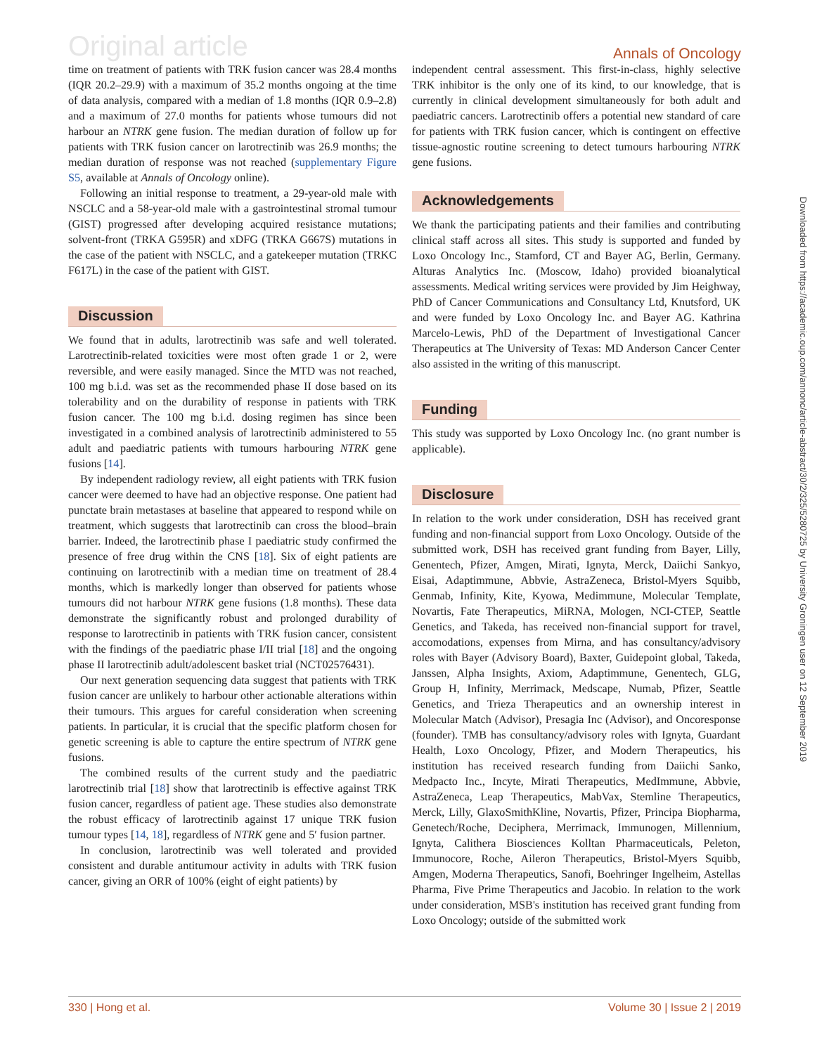Original article
Annals of Oncology
time on treatment of patients with TRK fusion cancer was 28.4 months (IQR 20.2–29.9) with a maximum of 35.2 months ongoing at the time of data analysis, compared with a median of 1.8 months (IQR 0.9–2.8) and a maximum of 27.0 months for patients whose tumours did not harbour an NTRK gene fusion. The median duration of follow up for patients with TRK fusion cancer on larotrectinib was 26.9 months; the median duration of response was not reached (supplementary Figure S5, available at Annals of Oncology online).
Following an initial response to treatment, a 29-year-old male with NSCLC and a 58-year-old male with a gastrointestinal stromal tumour (GIST) progressed after developing acquired resistance mutations; solvent-front (TRKA G595R) and xDFG (TRKA G667S) mutations in the case of the patient with NSCLC, and a gatekeeper mutation (TRKC F617L) in the case of the patient with GIST.
Discussion
We found that in adults, larotrectinib was safe and well tolerated. Larotrectinib-related toxicities were most often grade 1 or 2, were reversible, and were easily managed. Since the MTD was not reached, 100 mg b.i.d. was set as the recommended phase II dose based on its tolerability and on the durability of response in patients with TRK fusion cancer. The 100 mg b.i.d. dosing regimen has since been investigated in a combined analysis of larotrectinib administered to 55 adult and paediatric patients with tumours harbouring NTRK gene fusions [14].
By independent radiology review, all eight patients with TRK fusion cancer were deemed to have had an objective response. One patient had punctate brain metastases at baseline that appeared to respond while on treatment, which suggests that larotrectinib can cross the blood–brain barrier. Indeed, the larotrectinib phase I paediatric study confirmed the presence of free drug within the CNS [18]. Six of eight patients are continuing on larotrectinib with a median time on treatment of 28.4 months, which is markedly longer than observed for patients whose tumours did not harbour NTRK gene fusions (1.8 months). These data demonstrate the significantly robust and prolonged durability of response to larotrectinib in patients with TRK fusion cancer, consistent with the findings of the paediatric phase I/II trial [18] and the ongoing phase II larotrectinib adult/adolescent basket trial (NCT02576431).
Our next generation sequencing data suggest that patients with TRK fusion cancer are unlikely to harbour other actionable alterations within their tumours. This argues for careful consideration when screening patients. In particular, it is crucial that the specific platform chosen for genetic screening is able to capture the entire spectrum of NTRK gene fusions.
The combined results of the current study and the paediatric larotrectinib trial [18] show that larotrectinib is effective against TRK fusion cancer, regardless of patient age. These studies also demonstrate the robust efficacy of larotrectinib against 17 unique TRK fusion tumour types [14, 18], regardless of NTRK gene and 5′ fusion partner.
In conclusion, larotrectinib was well tolerated and provided consistent and durable antitumour activity in adults with TRK fusion cancer, giving an ORR of 100% (eight of eight patients) by
independent central assessment. This first-in-class, highly selective TRK inhibitor is the only one of its kind, to our knowledge, that is currently in clinical development simultaneously for both adult and paediatric cancers. Larotrectinib offers a potential new standard of care for patients with TRK fusion cancer, which is contingent on effective tissue-agnostic routine screening to detect tumours harbouring NTRK gene fusions.
Acknowledgements
We thank the participating patients and their families and contributing clinical staff across all sites. This study is supported and funded by Loxo Oncology Inc., Stamford, CT and Bayer AG, Berlin, Germany. Alturas Analytics Inc. (Moscow, Idaho) provided bioanalytical assessments. Medical writing services were provided by Jim Heighway, PhD of Cancer Communications and Consultancy Ltd, Knutsford, UK and were funded by Loxo Oncology Inc. and Bayer AG. Kathrina Marcelo-Lewis, PhD of the Department of Investigational Cancer Therapeutics at The University of Texas: MD Anderson Cancer Center also assisted in the writing of this manuscript.
Funding
This study was supported by Loxo Oncology Inc. (no grant number is applicable).
Disclosure
In relation to the work under consideration, DSH has received grant funding and non-financial support from Loxo Oncology. Outside of the submitted work, DSH has received grant funding from Bayer, Lilly, Genentech, Pfizer, Amgen, Mirati, Ignyta, Merck, Daiichi Sankyo, Eisai, Adaptimmune, Abbvie, AstraZeneca, Bristol-Myers Squibb, Genmab, Infinity, Kite, Kyowa, Medimmune, Molecular Template, Novartis, Fate Therapeutics, MiRNA, Mologen, NCI-CTEP, Seattle Genetics, and Takeda, has received non-financial support for travel, accomodations, expenses from Mirna, and has consultancy/advisory roles with Bayer (Advisory Board), Baxter, Guidepoint global, Takeda, Janssen, Alpha Insights, Axiom, Adaptimmune, Genentech, GLG, Group H, Infinity, Merrimack, Medscape, Numab, Pfizer, Seattle Genetics, and Trieza Therapeutics and an ownership interest in Molecular Match (Advisor), Presagia Inc (Advisor), and Oncoresponse (founder). TMB has consultancy/advisory roles with Ignyta, Guardant Health, Loxo Oncology, Pfizer, and Modern Therapeutics, his institution has received research funding from Daiichi Sanko, Medpacto Inc., Incyte, Mirati Therapeutics, MedImmune, Abbvie, AstraZeneca, Leap Therapeutics, MabVax, Stemline Therapeutics, Merck, Lilly, GlaxoSmithKline, Novartis, Pfizer, Principa Biopharma, Genetech/Roche, Deciphera, Merrimack, Immunogen, Millennium, Ignyta, Calithera Biosciences Kolltan Pharmaceuticals, Peleton, Immunocore, Roche, Aileron Therapeutics, Bristol-Myers Squibb, Amgen, Moderna Therapeutics, Sanofi, Boehringer Ingelheim, Astellas Pharma, Five Prime Therapeutics and Jacobio. In relation to the work under consideration, MSB's institution has received grant funding from Loxo Oncology; outside of the submitted work
Downloaded from https://academic.oup.com/annonc/article-abstract/30/2/325/5280725 by University Groningen user on 12 September 2019
330 | Hong et al. Volume 30 | Issue 2 | 2019